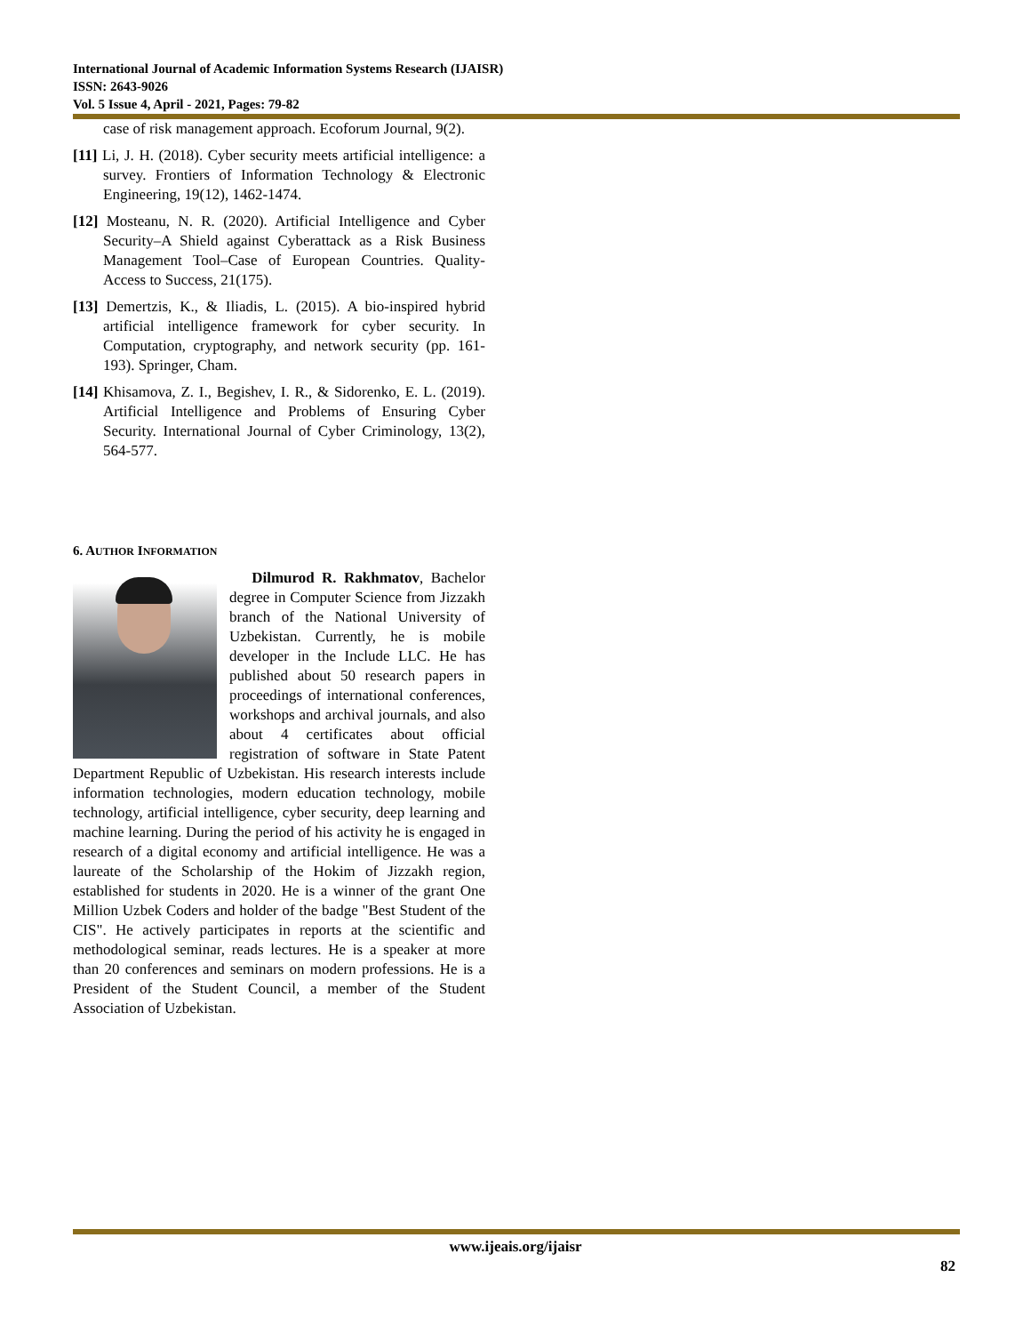International Journal of Academic Information Systems Research (IJAISR)
ISSN: 2643-9026
Vol. 5 Issue 4, April - 2021, Pages: 79-82
case of risk management approach. Ecoforum Journal, 9(2).
[11] Li, J. H. (2018). Cyber security meets artificial intelligence: a survey. Frontiers of Information Technology & Electronic Engineering, 19(12), 1462-1474.
[12] Mosteanu, N. R. (2020). Artificial Intelligence and Cyber Security–A Shield against Cyberattack as a Risk Business Management Tool–Case of European Countries. Quality-Access to Success, 21(175).
[13] Demertzis, K., & Iliadis, L. (2015). A bio-inspired hybrid artificial intelligence framework for cyber security. In Computation, cryptography, and network security (pp. 161-193). Springer, Cham.
[14] Khisamova, Z. I., Begishev, I. R., & Sidorenko, E. L. (2019). Artificial Intelligence and Problems of Ensuring Cyber Security. International Journal of Cyber Criminology, 13(2), 564-577.
6. AUTHOR INFORMATION
Dilmurod R. Rakhmatov, Bachelor degree in Computer Science from Jizzakh branch of the National University of Uzbekistan. Currently, he is mobile developer in the Include LLC. He has published about 50 research papers in proceedings of international conferences, workshops and archival journals, and also about 4 certificates about official registration of software in State Patent Department Republic of Uzbekistan. His research interests include information technologies, modern education technology, mobile technology, artificial intelligence, cyber security, deep learning and machine learning. During the period of his activity he is engaged in research of a digital economy and artificial intelligence. He was a laureate of the Scholarship of the Hokim of Jizzakh region, established for students in 2020. He is a winner of the grant One Million Uzbek Coders and holder of the badge "Best Student of the CIS". He actively participates in reports at the scientific and methodological seminar, reads lectures. He is a speaker at more than 20 conferences and seminars on modern professions. He is a President of the Student Council, a member of the Student Association of Uzbekistan.
www.ijeais.org/ijaisr
82